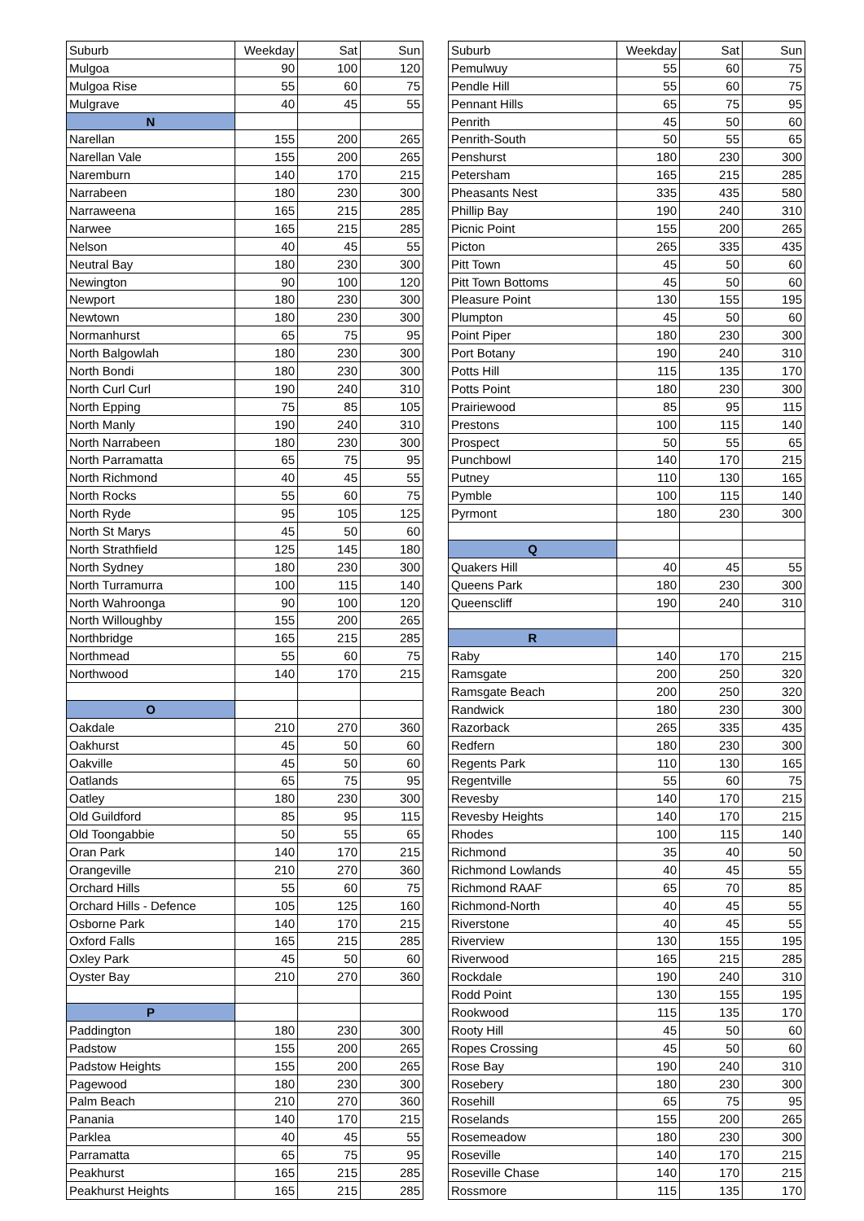| Suburb | Weekday | Sat | Sun |
| --- | --- | --- | --- |
| Mulgoa | 90 | 100 | 120 |
| Mulgoa Rise | 55 | 60 | 75 |
| Mulgrave | 40 | 45 | 55 |
| N | | | |
| Narellan | 155 | 200 | 265 |
| Narellan Vale | 155 | 200 | 265 |
| Naremburn | 140 | 170 | 215 |
| Narrabeen | 180 | 230 | 300 |
| Narraweena | 165 | 215 | 285 |
| Narwee | 165 | 215 | 285 |
| Nelson | 40 | 45 | 55 |
| Neutral Bay | 180 | 230 | 300 |
| Newington | 90 | 100 | 120 |
| Newport | 180 | 230 | 300 |
| Newtown | 180 | 230 | 300 |
| Normanhurst | 65 | 75 | 95 |
| North Balgowlah | 180 | 230 | 300 |
| North Bondi | 180 | 230 | 300 |
| North Curl Curl | 190 | 240 | 310 |
| North Epping | 75 | 85 | 105 |
| North Manly | 190 | 240 | 310 |
| North Narrabeen | 180 | 230 | 300 |
| North Parramatta | 65 | 75 | 95 |
| North Richmond | 40 | 45 | 55 |
| North Rocks | 55 | 60 | 75 |
| North Ryde | 95 | 105 | 125 |
| North St Marys | 45 | 50 | 60 |
| North Strathfield | 125 | 145 | 180 |
| North Sydney | 180 | 230 | 300 |
| North Turramurra | 100 | 115 | 140 |
| North Wahroonga | 90 | 100 | 120 |
| North Willoughby | 155 | 200 | 265 |
| Northbridge | 165 | 215 | 285 |
| Northmead | 55 | 60 | 75 |
| Northwood | 140 | 170 | 215 |
| O | | | |
| Oakdale | 210 | 270 | 360 |
| Oakhurst | 45 | 50 | 60 |
| Oakville | 45 | 50 | 60 |
| Oatlands | 65 | 75 | 95 |
| Oatley | 180 | 230 | 300 |
| Old Guildford | 85 | 95 | 115 |
| Old Toongabbie | 50 | 55 | 65 |
| Oran Park | 140 | 170 | 215 |
| Orangeville | 210 | 270 | 360 |
| Orchard Hills | 55 | 60 | 75 |
| Orchard Hills - Defence | 105 | 125 | 160 |
| Osborne Park | 140 | 170 | 215 |
| Oxford Falls | 165 | 215 | 285 |
| Oxley Park | 45 | 50 | 60 |
| Oyster Bay | 210 | 270 | 360 |
| P | | | |
| Paddington | 180 | 230 | 300 |
| Padstow | 155 | 200 | 265 |
| Padstow Heights | 155 | 200 | 265 |
| Pagewood | 180 | 230 | 300 |
| Palm Beach | 210 | 270 | 360 |
| Panania | 140 | 170 | 215 |
| Parklea | 40 | 45 | 55 |
| Parramatta | 65 | 75 | 95 |
| Peakhurst | 165 | 215 | 285 |
| Peakhurst Heights | 165 | 215 | 285 |
| Suburb | Weekday | Sat | Sun |
| --- | --- | --- | --- |
| Pemulwuy | 55 | 60 | 75 |
| Pendle Hill | 55 | 60 | 75 |
| Pennant Hills | 65 | 75 | 95 |
| Penrith | 45 | 50 | 60 |
| Penrith-South | 50 | 55 | 65 |
| Penshurst | 180 | 230 | 300 |
| Petersham | 165 | 215 | 285 |
| Pheasants Nest | 335 | 435 | 580 |
| Phillip Bay | 190 | 240 | 310 |
| Picnic Point | 155 | 200 | 265 |
| Picton | 265 | 335 | 435 |
| Pitt Town | 45 | 50 | 60 |
| Pitt Town Bottoms | 45 | 50 | 60 |
| Pleasure Point | 130 | 155 | 195 |
| Plumpton | 45 | 50 | 60 |
| Point Piper | 180 | 230 | 300 |
| Port Botany | 190 | 240 | 310 |
| Potts Hill | 115 | 135 | 170 |
| Potts Point | 180 | 230 | 300 |
| Prairiewood | 85 | 95 | 115 |
| Prestons | 100 | 115 | 140 |
| Prospect | 50 | 55 | 65 |
| Punchbowl | 140 | 170 | 215 |
| Putney | 110 | 130 | 165 |
| Pymble | 100 | 115 | 140 |
| Pyrmont | 180 | 230 | 300 |
| Q | | | |
| Quakers Hill | 40 | 45 | 55 |
| Queens Park | 180 | 230 | 300 |
| Queenscliff | 190 | 240 | 310 |
| R | | | |
| Raby | 140 | 170 | 215 |
| Ramsgate | 200 | 250 | 320 |
| Ramsgate Beach | 200 | 250 | 320 |
| Randwick | 180 | 230 | 300 |
| Razorback | 265 | 335 | 435 |
| Redfern | 180 | 230 | 300 |
| Regents Park | 110 | 130 | 165 |
| Regentville | 55 | 60 | 75 |
| Revesby | 140 | 170 | 215 |
| Revesby Heights | 140 | 170 | 215 |
| Rhodes | 100 | 115 | 140 |
| Richmond | 35 | 40 | 50 |
| Richmond Lowlands | 40 | 45 | 55 |
| Richmond RAAF | 65 | 70 | 85 |
| Richmond-North | 40 | 45 | 55 |
| Riverstone | 40 | 45 | 55 |
| Riverview | 130 | 155 | 195 |
| Riverwood | 165 | 215 | 285 |
| Rockdale | 190 | 240 | 310 |
| Rodd Point | 130 | 155 | 195 |
| Rookwood | 115 | 135 | 170 |
| Rooty Hill | 45 | 50 | 60 |
| Ropes Crossing | 45 | 50 | 60 |
| Rose Bay | 190 | 240 | 310 |
| Rosebery | 180 | 230 | 300 |
| Rosehill | 65 | 75 | 95 |
| Roselands | 155 | 200 | 265 |
| Rosemeadow | 180 | 230 | 300 |
| Roseville | 140 | 170 | 215 |
| Roseville Chase | 140 | 170 | 215 |
| Rossmore | 115 | 135 | 170 |